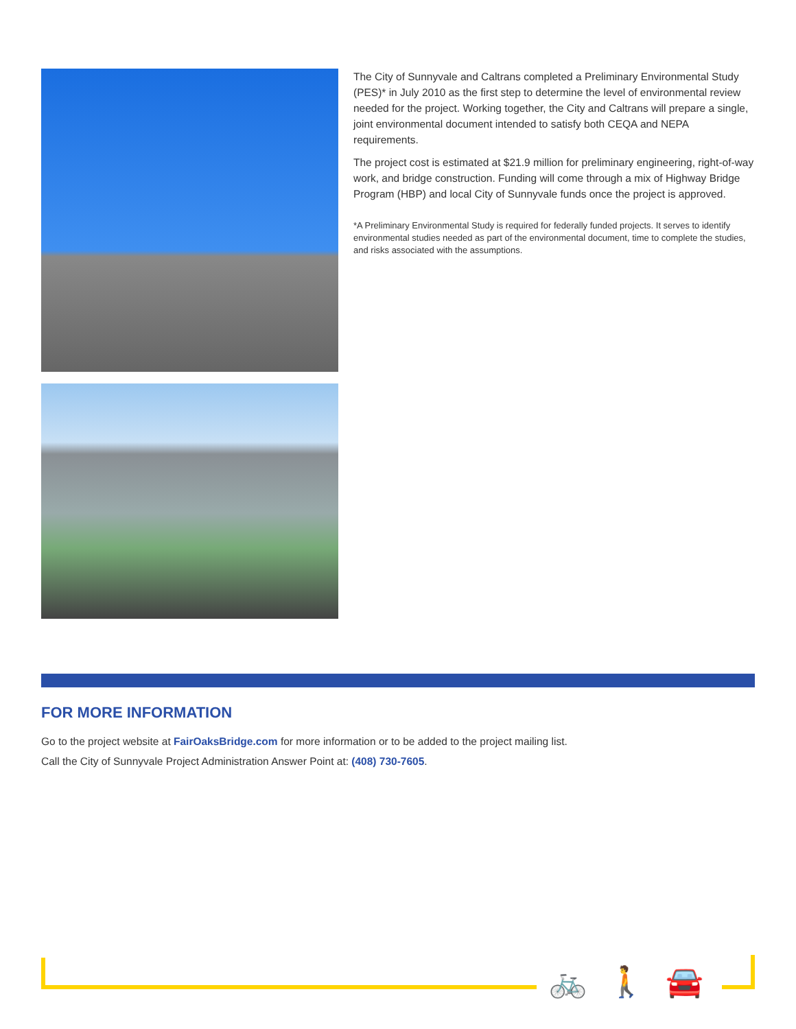The City of Sunnyvale and Caltrans completed a Preliminary Environmental Study (PES)* in July 2010 as the first step to determine the level of environmental review needed for the project. Working together, the City and Caltrans will prepare a single, joint environmental document intended to satisfy both CEQA and NEPA requirements.
The project cost is estimated at $21.9 million for preliminary engineering, right-of-way work, and bridge construction. Funding will come through a mix of Highway Bridge Program (HBP) and local City of Sunnyvale funds once the project is approved.
*A Preliminary Environmental Study is required for federally funded projects. It serves to identify environmental studies needed as part of the environmental document, time to complete the studies, and risks associated with the assumptions.
FOR MORE INFORMATION
Go to the project website at FairOaksBridge.com for more information or to be added to the project mailing list.
Call the City of Sunnyvale Project Administration Answer Point at: (408) 730-7605.
🚲 🚶 🚘